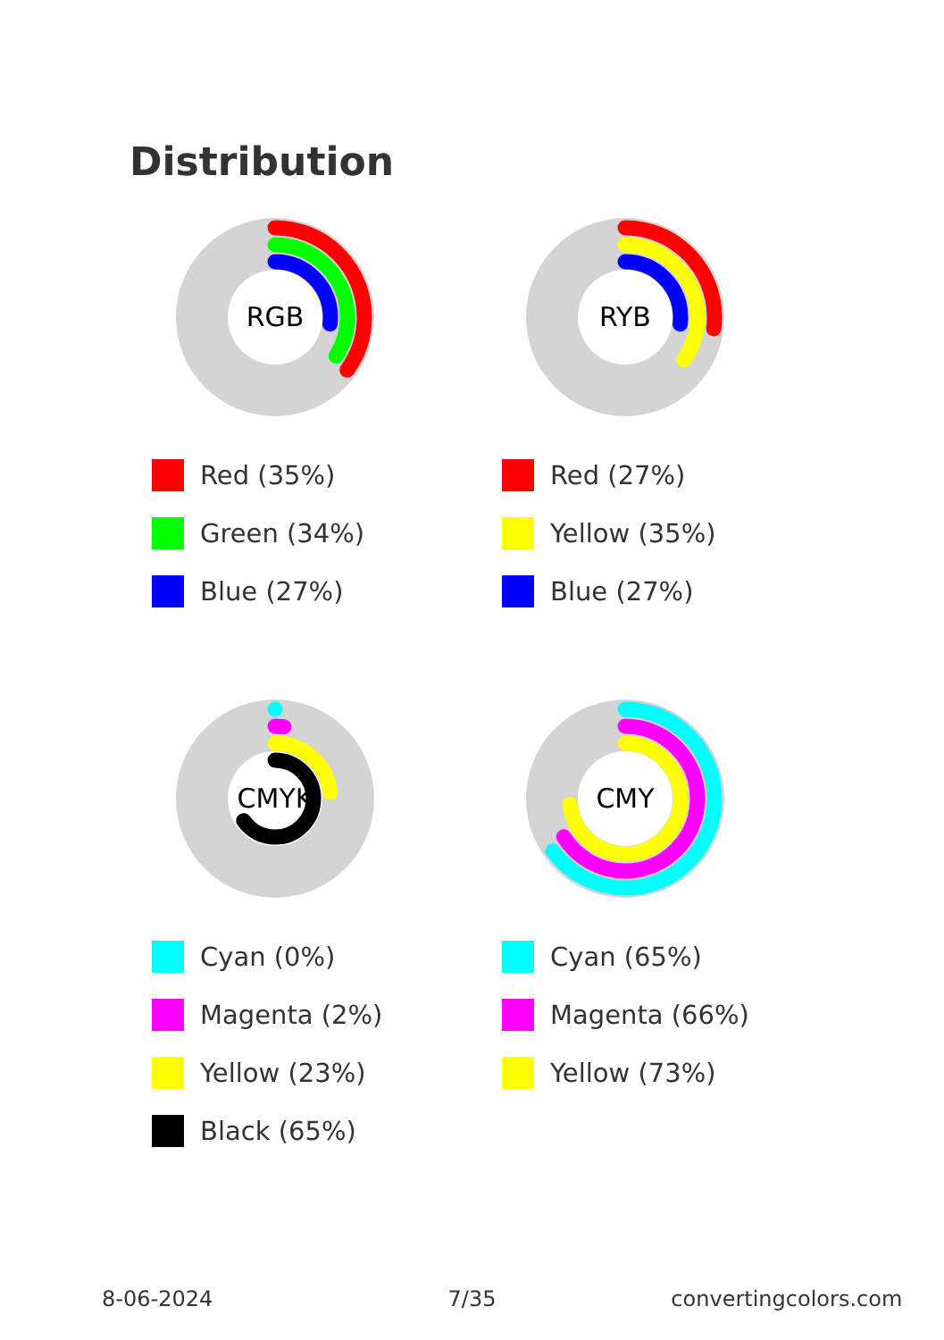Distribution
RGB
Red (35%)
Green (34%)
Blue (27%)
RYB
Red (27%)
Yellow (35%)
Blue (27%)
CMYK
Cyan (0%)
Magenta (2%)
Yellow (23%)
Black (65%)
CMY
Cyan (65%)
Magenta (66%)
Yellow (73%)
8-06-2024 7/35 convertingcolors.com